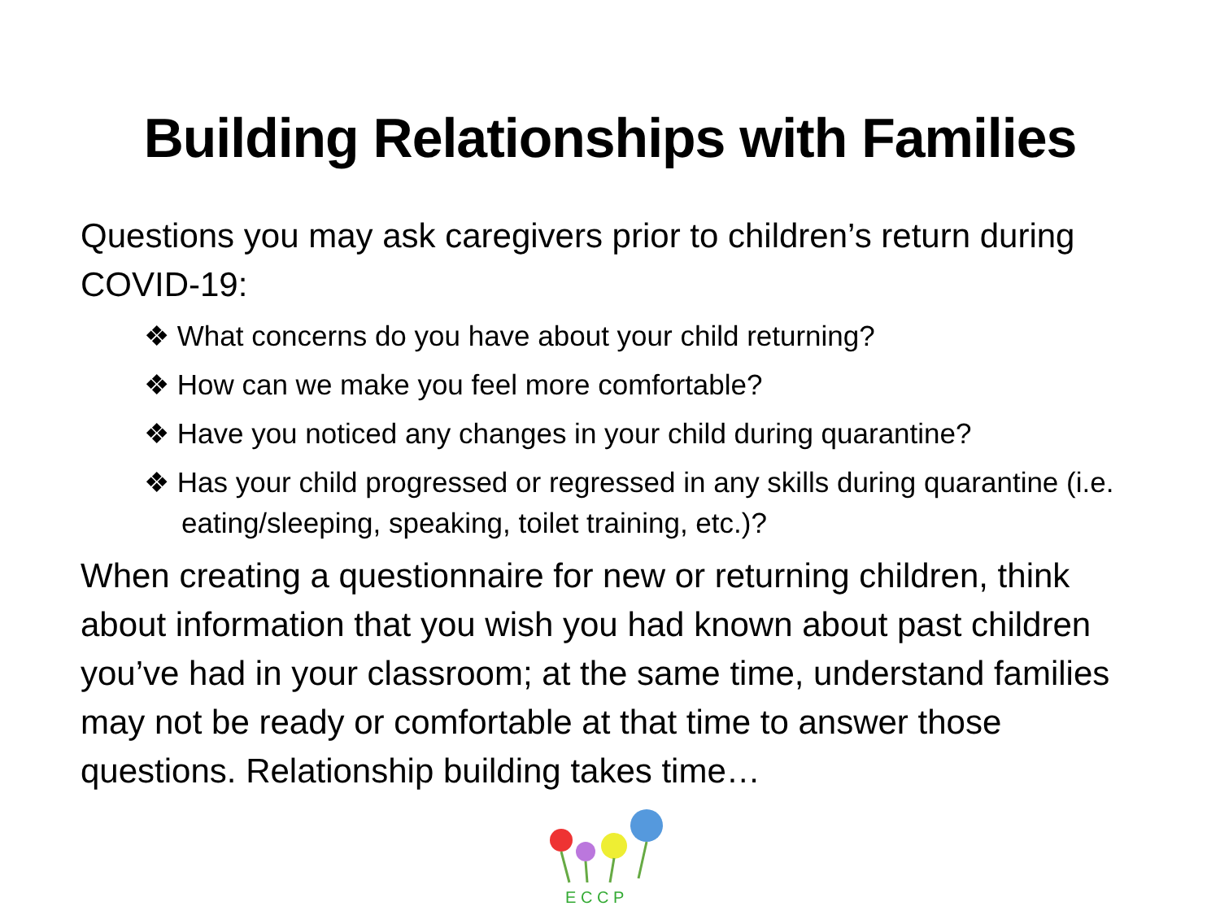Building Relationships with Families
Questions you may ask caregivers prior to children’s return during COVID-19:
❖ What concerns do you have about your child returning?
❖ How can we make you feel more comfortable?
❖ Have you noticed any changes in your child during quarantine?
❖ Has your child progressed or regressed in any skills during quarantine (i.e. eating/sleeping, speaking, toilet training, etc.)?
When creating a questionnaire for new or returning children, think about information that you wish you had known about past children you’ve had in your classroom; at the same time, understand families may not be ready or comfortable at that time to answer those questions. Relationship building takes time…
E C C P